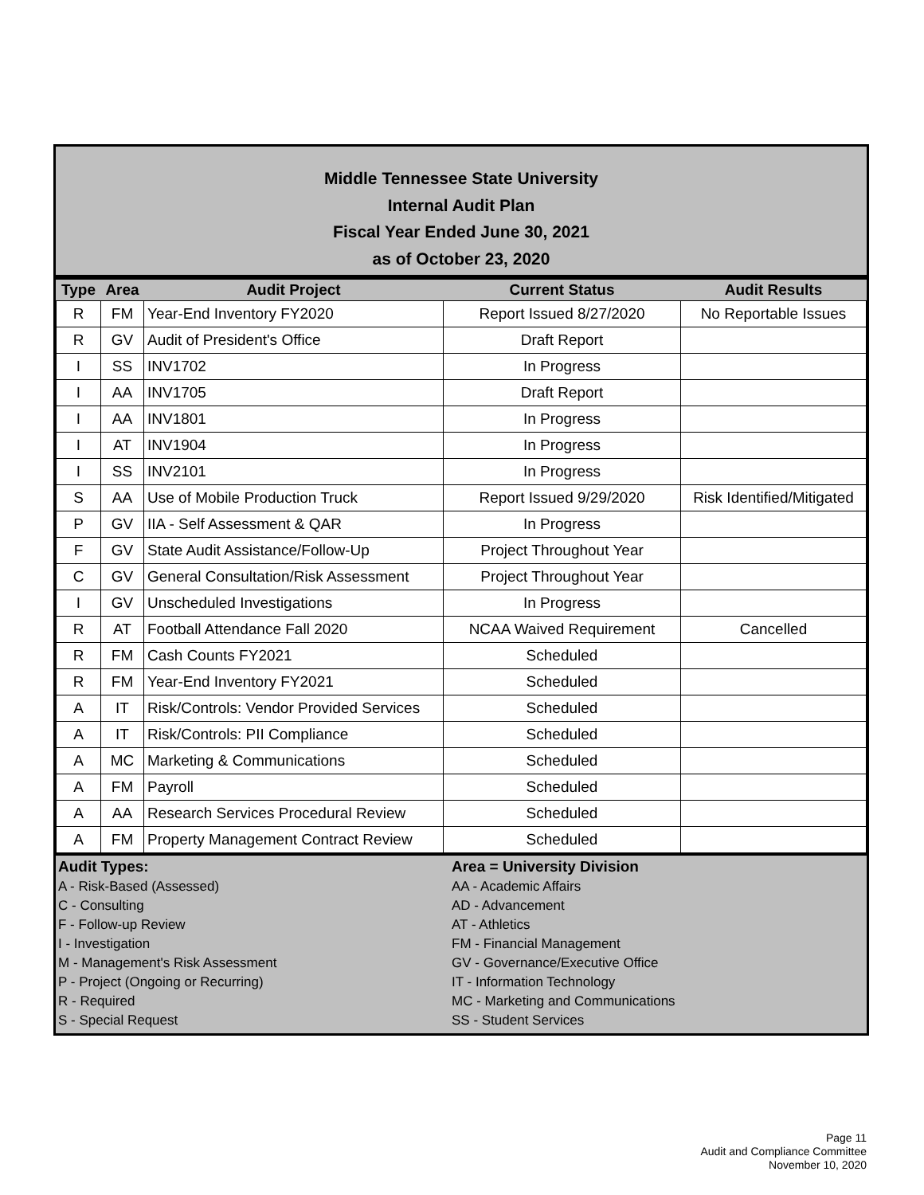Middle Tennessee State University
Internal Audit Plan
Fiscal Year Ended June 30, 2021
as of October 23, 2020
| Type | Area | Audit Project | Current Status | Audit Results |
| --- | --- | --- | --- | --- |
| R | FM | Year-End Inventory FY2020 | Report Issued 8/27/2020 | No Reportable Issues |
| R | GV | Audit of President's Office | Draft Report | |
| I | SS | INV1702 | In Progress | |
| I | AA | INV1705 | Draft Report | |
| I | AA | INV1801 | In Progress | |
| I | AT | INV1904 | In Progress | |
| I | SS | INV2101 | In Progress | |
| S | AA | Use of Mobile Production Truck | Report Issued 9/29/2020 | Risk Identified/Mitigated |
| P | GV | IIA - Self Assessment & QAR | In Progress | |
| F | GV | State Audit Assistance/Follow-Up | Project Throughout Year | |
| C | GV | General Consultation/Risk Assessment | Project Throughout Year | |
| I | GV | Unscheduled Investigations | In Progress | |
| R | AT | Football Attendance Fall 2020 | NCAA Waived Requirement | Cancelled |
| R | FM | Cash Counts FY2021 | Scheduled | |
| R | FM | Year-End Inventory FY2021 | Scheduled | |
| A | IT | Risk/Controls: Vendor Provided Services | Scheduled | |
| A | IT | Risk/Controls: PII Compliance | Scheduled | |
| A | MC | Marketing & Communications | Scheduled | |
| A | FM | Payroll | Scheduled | |
| A | AA | Research Services Procedural Review | Scheduled | |
| A | FM | Property Management Contract Review | Scheduled | |
Audit Types:
A - Risk-Based (Assessed)
C - Consulting
F - Follow-up Review
I - Investigation
M - Management's Risk Assessment
P - Project (Ongoing or Recurring)
R - Required
S - Special Request
Area = University Division
AA - Academic Affairs
AD - Advancement
AT - Athletics
FM - Financial Management
GV - Governance/Executive Office
IT - Information Technology
MC - Marketing and Communications
SS - Student Services
Page 11
Audit and Compliance Committee
November 10, 2020